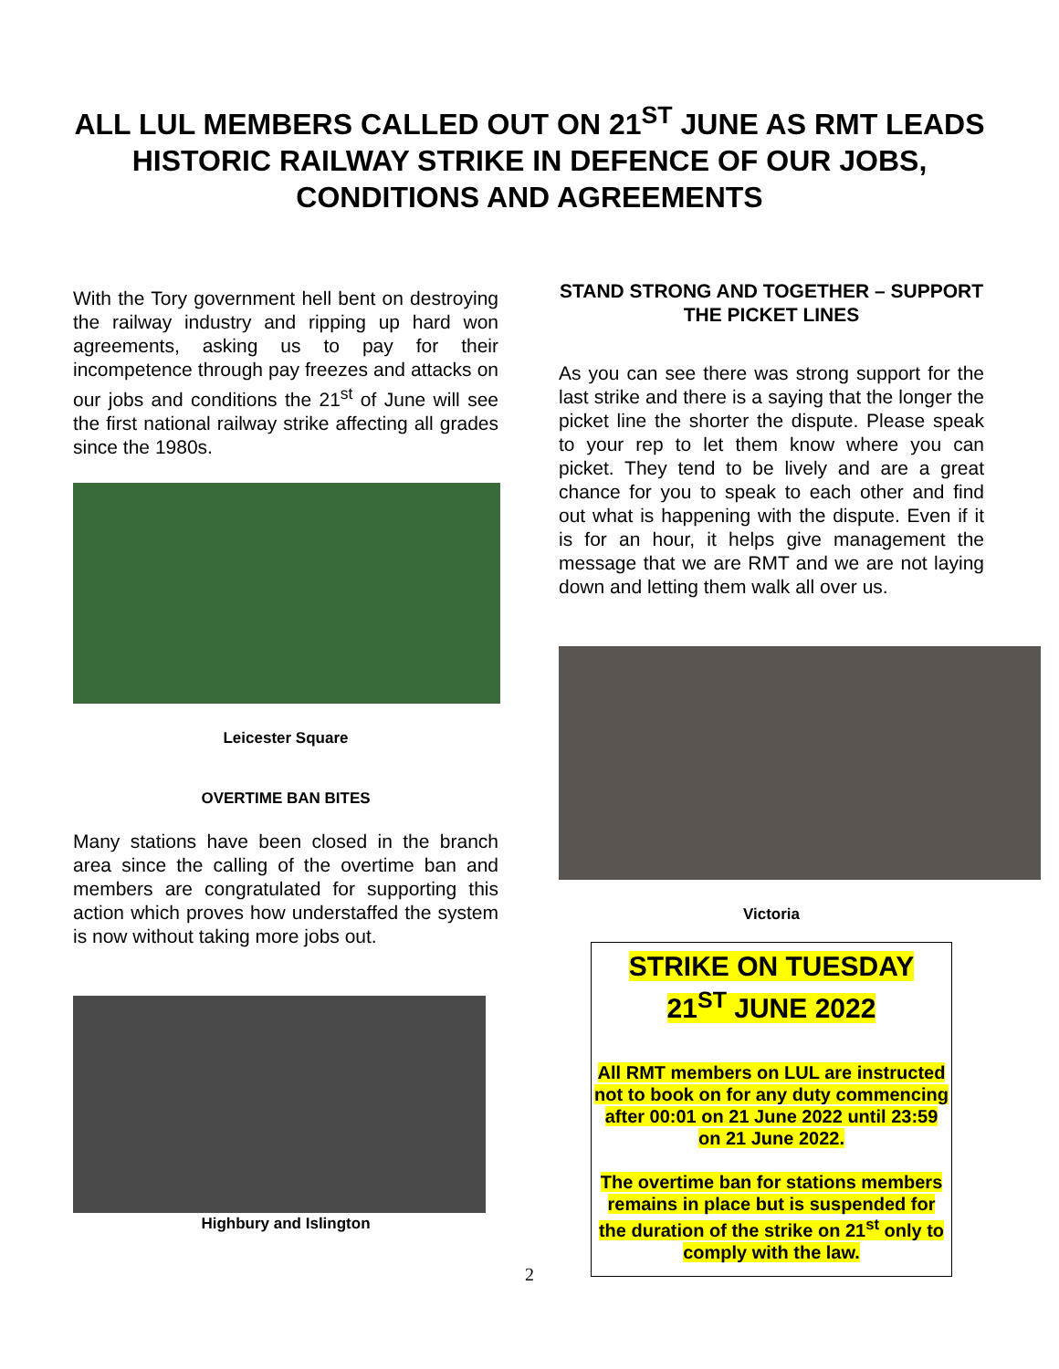ALL LUL MEMBERS CALLED OUT ON 21<sup>ST</sup> JUNE AS RMT LEADS HISTORIC RAILWAY STRIKE IN DEFENCE OF OUR JOBS, CONDITIONS AND AGREEMENTS
With the Tory government hell bent on destroying the railway industry and ripping up hard won agreements, asking us to pay for their incompetence through pay freezes and attacks on our jobs and conditions the 21<sup>st</sup> of June will see the first national railway strike affecting all grades since the 1980s.
Leicester Square
OVERTIME BAN BITES
Many stations have been closed in the branch area since the calling of the overtime ban and members are congratulated for supporting this action which proves how understaffed the system is now without taking more jobs out.
Highbury and Islington
STAND STRONG AND TOGETHER – SUPPORT THE PICKET LINES
As you can see there was strong support for the last strike and there is a saying that the longer the picket line the shorter the dispute. Please speak to your rep to let them know where you can picket. They tend to be lively and are a great chance for you to speak to each other and find out what is happening with the dispute. Even if it is for an hour, it helps give management the message that we are RMT and we are not laying down and letting them walk all over us.
Victoria
STRIKE ON TUESDAY
21<sup>ST</sup> JUNE 2022
All RMT members on LUL are instructed not to book on for any duty commencing after 00:01 on 21 June 2022 until 23:59 on 21 June 2022.
The overtime ban for stations members remains in place but is suspended for the duration of the strike on 21<sup>st</sup> only to comply with the law.
2